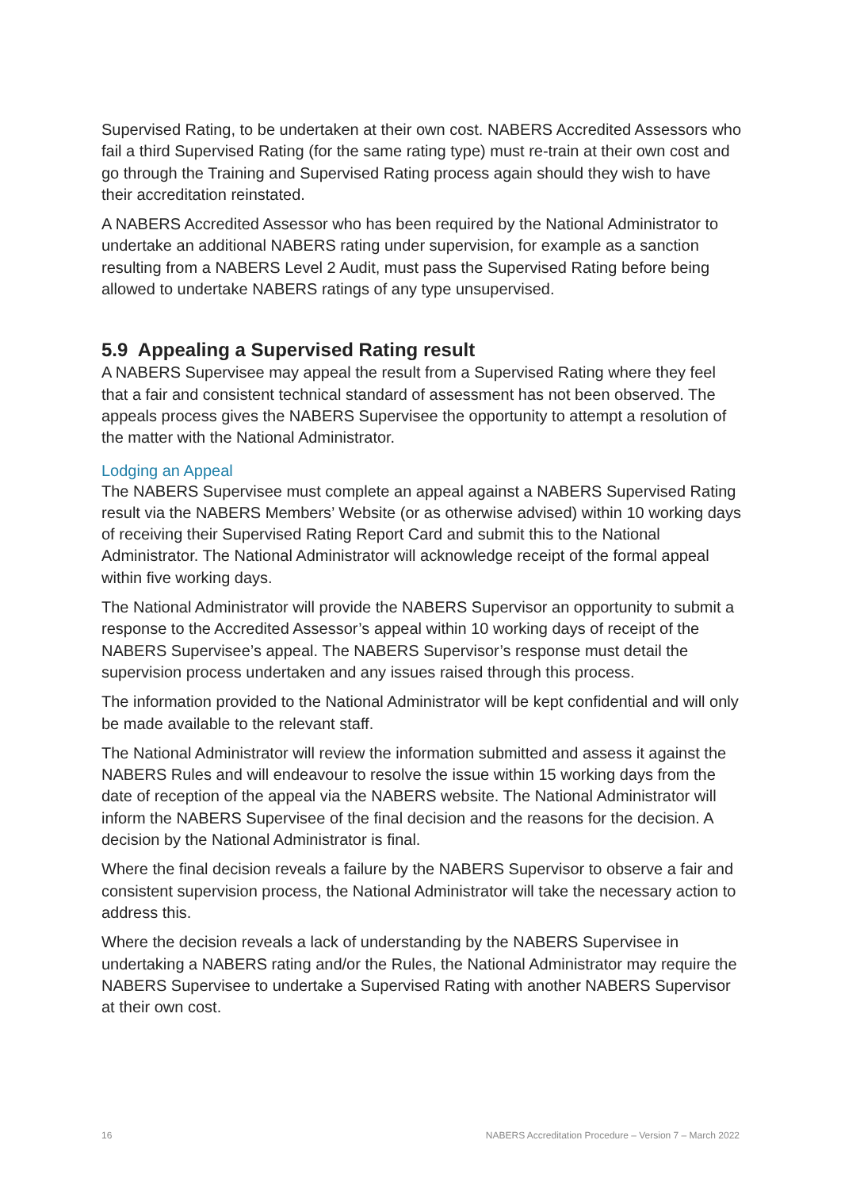Supervised Rating, to be undertaken at their own cost. NABERS Accredited Assessors who fail a third Supervised Rating (for the same rating type) must re-train at their own cost and go through the Training and Supervised Rating process again should they wish to have their accreditation reinstated.
A NABERS Accredited Assessor who has been required by the National Administrator to undertake an additional NABERS rating under supervision, for example as a sanction resulting from a NABERS Level 2 Audit, must pass the Supervised Rating before being allowed to undertake NABERS ratings of any type unsupervised.
5.9 Appealing a Supervised Rating result
A NABERS Supervisee may appeal the result from a Supervised Rating where they feel that a fair and consistent technical standard of assessment has not been observed. The appeals process gives the NABERS Supervisee the opportunity to attempt a resolution of the matter with the National Administrator.
Lodging an Appeal
The NABERS Supervisee must complete an appeal against a NABERS Supervised Rating result via the NABERS Members’ Website (or as otherwise advised) within 10 working days of receiving their Supervised Rating Report Card and submit this to the National Administrator. The National Administrator will acknowledge receipt of the formal appeal within five working days.
The National Administrator will provide the NABERS Supervisor an opportunity to submit a response to the Accredited Assessor’s appeal within 10 working days of receipt of the NABERS Supervisee’s appeal. The NABERS Supervisor’s response must detail the supervision process undertaken and any issues raised through this process.
The information provided to the National Administrator will be kept confidential and will only be made available to the relevant staff.
The National Administrator will review the information submitted and assess it against the NABERS Rules and will endeavour to resolve the issue within 15 working days from the date of reception of the appeal via the NABERS website. The National Administrator will inform the NABERS Supervisee of the final decision and the reasons for the decision. A decision by the National Administrator is final.
Where the final decision reveals a failure by the NABERS Supervisor to observe a fair and consistent supervision process, the National Administrator will take the necessary action to address this.
Where the decision reveals a lack of understanding by the NABERS Supervisee in undertaking a NABERS rating and/or the Rules, the National Administrator may require the NABERS Supervisee to undertake a Supervised Rating with another NABERS Supervisor at their own cost.
16 NABERS Accreditation Procedure – Version 7 – March 2022